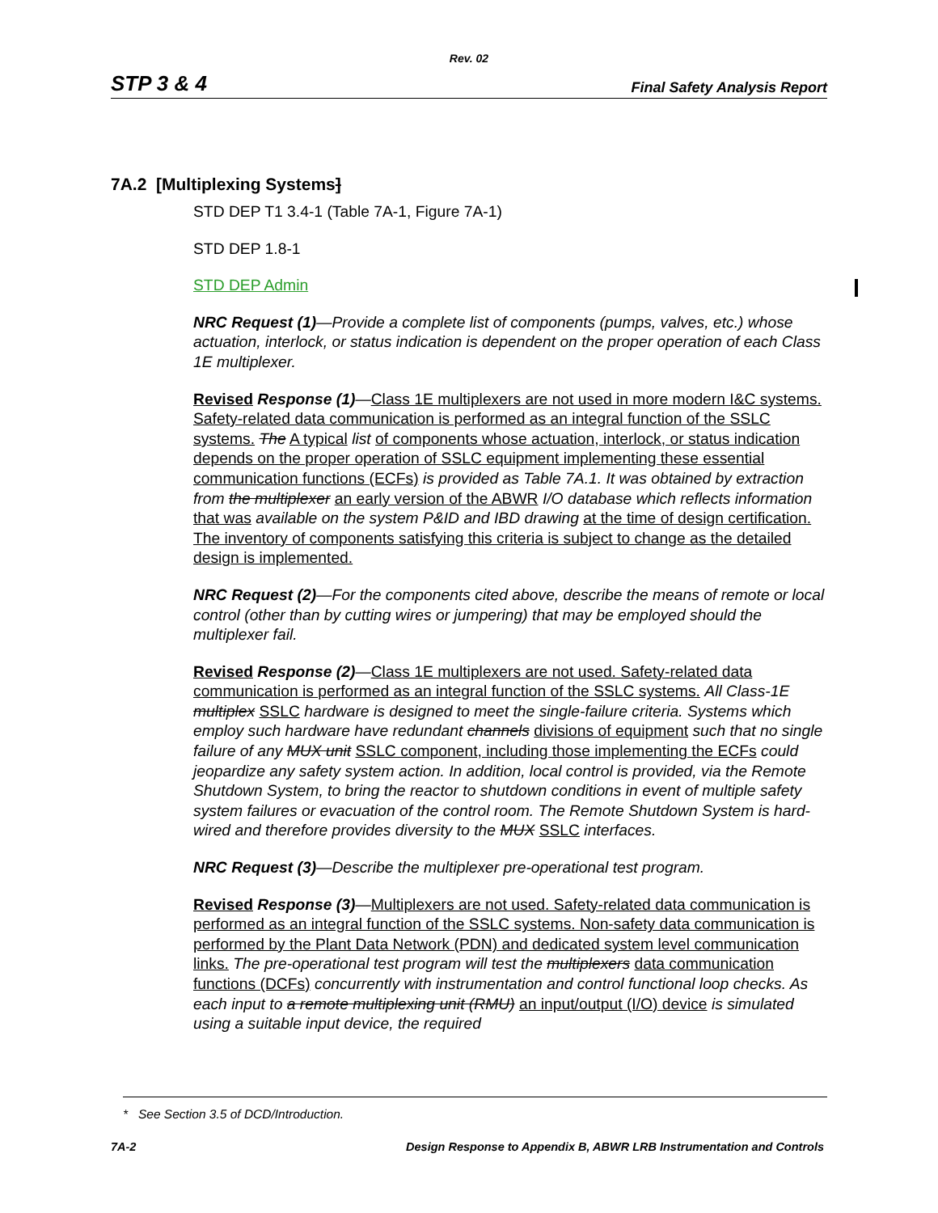Rev. 02
STP 3 & 4 Final Safety Analysis Report
7A.2 [Multiplexing Systems]
STD DEP T1 3.4-1 (Table 7A-1, Figure 7A-1)
STD DEP 1.8-1
STD DEP Admin
NRC Request (1)—Provide a complete list of components (pumps, valves, etc.) whose actuation, interlock, or status indication is dependent on the proper operation of each Class 1E multiplexer.
Revised Response (1)—Class 1E multiplexers are not used in more modern I&C systems. Safety-related data communication is performed as an integral function of the SSLC systems. The A typical list of components whose actuation, interlock, or status indication depends on the proper operation of SSLC equipment implementing these essential communication functions (ECFs) is provided as Table 7A.1. It was obtained by extraction from the multiplexer an early version of the ABWR I/O database which reflects information that was available on the system P&ID and IBD drawing at the time of design certification. The inventory of components satisfying this criteria is subject to change as the detailed design is implemented.
NRC Request (2)—For the components cited above, describe the means of remote or local control (other than by cutting wires or jumpering) that may be employed should the multiplexer fail.
Revised Response (2)—Class 1E multiplexers are not used. Safety-related data communication is performed as an integral function of the SSLC systems. All Class-1E multiplex SSLC hardware is designed to meet the single-failure criteria. Systems which employ such hardware have redundant channels divisions of equipment such that no single failure of any MUX unit SSLC component, including those implementing the ECFs could jeopardize any safety system action. In addition, local control is provided, via the Remote Shutdown System, to bring the reactor to shutdown conditions in event of multiple safety system failures or evacuation of the control room. The Remote Shutdown System is hard-wired and therefore provides diversity to the MUX SSLC interfaces.
NRC Request (3)—Describe the multiplexer pre-operational test program.
Revised Response (3)—Multiplexers are not used. Safety-related data communication is performed as an integral function of the SSLC systems. Non-safety data communication is performed by the Plant Data Network (PDN) and dedicated system level communication links. The pre-operational test program will test the multiplexers data communication functions (DCFs) concurrently with instrumentation and control functional loop checks. As each input to a remote multiplexing unit (RMU) an input/output (I/O) device is simulated using a suitable input device, the required
* See Section 3.5 of DCD/Introduction.
7A-2 Design Response to Appendix B, ABWR LRB Instrumentation and Controls